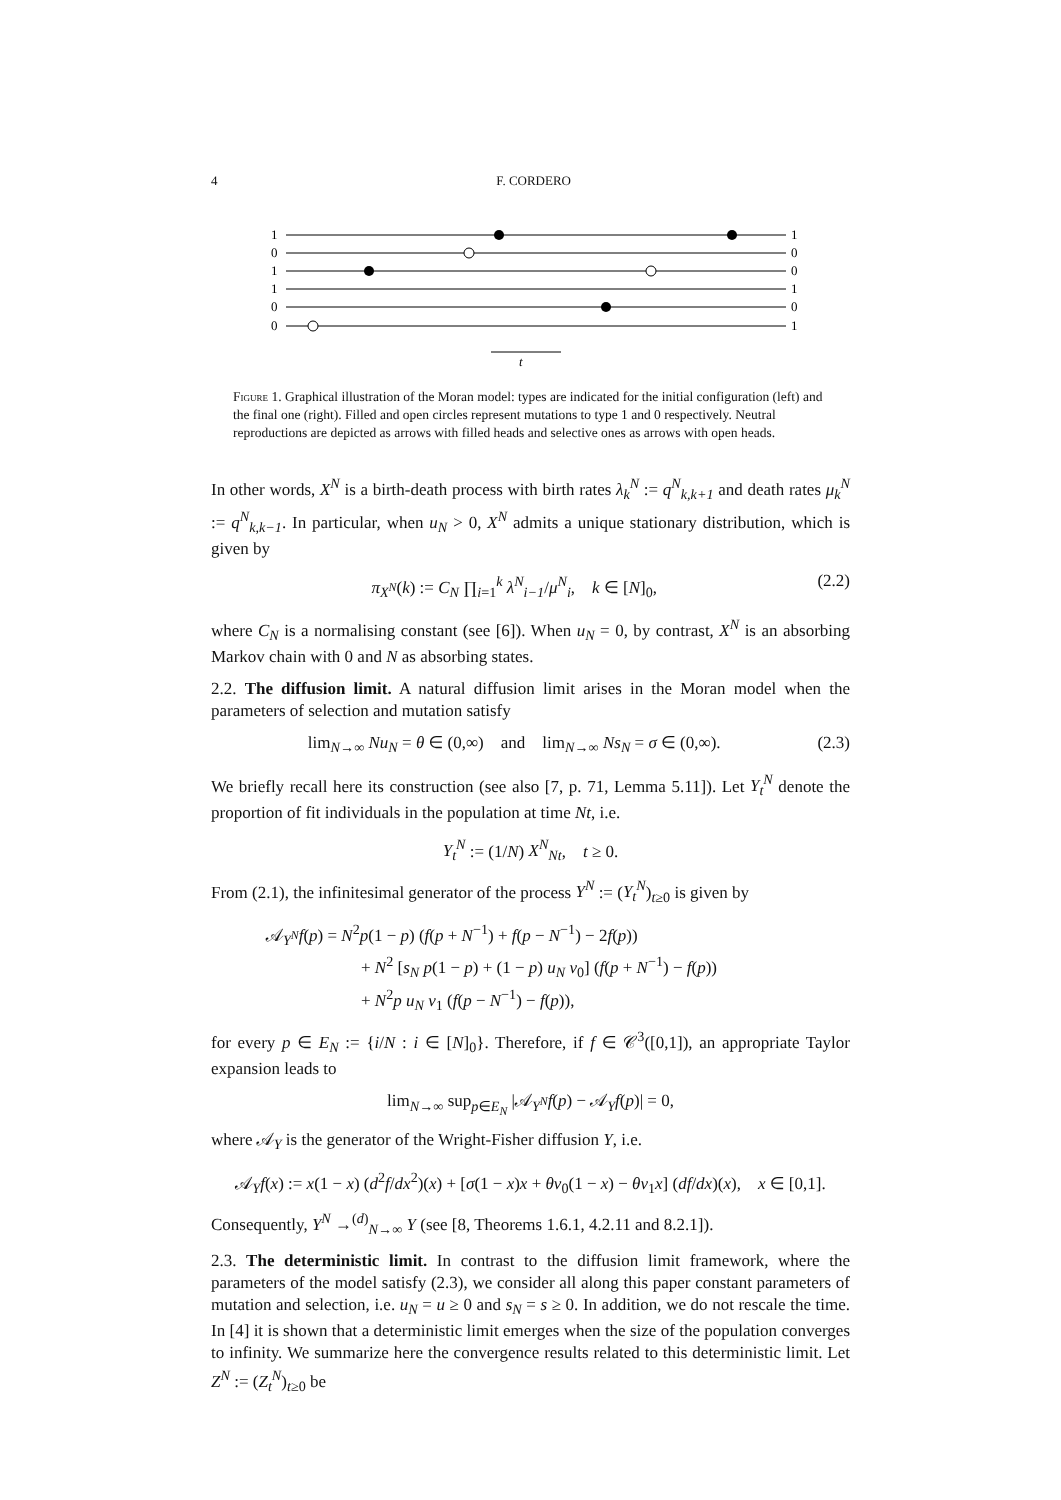4 F. CORDERO
1
0
1
1
0
0
1
0
0
1
0
1
t
Figure 1. Graphical illustration of the Moran model: types are indicated for the initial configuration (left) and the final one (right). Filled and open circles represent mutations to type 1 and 0 respectively. Neutral reproductions are depicted as arrows with filled heads and selective ones as arrows with open heads.
In other words, X<sup>N</sup> is a birth-death process with birth rates λ<sub>k</sub><sup>N</sup> := q<sup>N</sup><sub>k,k+1</sub> and death rates μ<sub>k</sub><sup>N</sup> := q<sup>N</sup><sub>k,k−1</sub>. In particular, when u<sub>N</sub> > 0, X<sup>N</sup> admits a unique stationary distribution, which is given by
π<sub>X<sup>N</sup></sub>(k) := C<sub>N</sub> ∏<sub>i=1</sub><sup>k</sup> λ<sup>N</sup><sub>i−1</sub>/μ<sup>N</sup><sub>i</sub>, k ∈ [N]<sub>0</sub>, (2.2)
where C<sub>N</sub> is a normalising constant (see [6]). When u<sub>N</sub> = 0, by contrast, X<sup>N</sup> is an absorbing Markov chain with 0 and N as absorbing states.
2.2. The diffusion limit. A natural diffusion limit arises in the Moran model when the parameters of selection and mutation satisfy
lim<sub>N→∞</sub> Nu<sub>N</sub> = θ ∈ (0,∞) and lim<sub>N→∞</sub> Ns<sub>N</sub> = σ ∈ (0,∞). (2.3)
We briefly recall here its construction (see also [7, p. 71, Lemma 5.11]). Let Y<sub>t</sub><sup>N</sup> denote the proportion of fit individuals in the population at time Nt, i.e.
Y<sub>t</sub><sup>N</sup> := (1/N) X<sup>N</sup><sub>Nt</sub>, t ≥ 0.
From (2.1), the infinitesimal generator of the process Y<sup>N</sup> := (Y<sub>t</sub><sup>N</sup>)<sub>t≥0</sub> is given by
𝒜<sub>Y<sup>N</sup></sub>f(p) = N<sup>2</sup>p(1 − p) (f(p + N<sup>−1</sup>) + f(p − N<sup>−1</sup>) − 2f(p))
+ N<sup>2</sup> [s<sub>N</sub> p(1 − p) + (1 − p) u<sub>N</sub> ν<sub>0</sub>] (f(p + N<sup>−1</sup>) − f(p))
+ N<sup>2</sup>p u<sub>N</sub> ν<sub>1</sub> (f(p − N<sup>−1</sup>) − f(p)),
for every p ∈ E<sub>N</sub> := {i/N : i ∈ [N]<sub>0</sub>}. Therefore, if f ∈ 𝒞<sup>3</sup>([0,1]), an appropriate Taylor expansion leads to
lim<sub>N→∞</sub> sup<sub>p∈E<sub>N</sub></sub> |𝒜<sub>Y<sup>N</sup></sub>f(p) − 𝒜<sub>Y</sub>f(p)| = 0,
where 𝒜<sub>Y</sub> is the generator of the Wright-Fisher diffusion Y, i.e.
𝒜<sub>Y</sub>f(x) := x(1 − x) (d<sup>2</sup>f/dx<sup>2</sup>)(x) + [σ(1 − x)x + θν<sub>0</sub>(1 − x) − θν<sub>1</sub>x] (df/dx)(x), x ∈ [0,1].
Consequently, Y<sup>N</sup> →<sup>(d)</sup><sub>N→∞</sub> Y (see [8, Theorems 1.6.1, 4.2.11 and 8.2.1]).
2.3. The deterministic limit. In contrast to the diffusion limit framework, where the parameters of the model satisfy (2.3), we consider all along this paper constant parameters of mutation and selection, i.e. u<sub>N</sub> = u ≥ 0 and s<sub>N</sub> = s ≥ 0. In addition, we do not rescale the time. In [4] it is shown that a deterministic limit emerges when the size of the population converges to infinity. We summarize here the convergence results related to this deterministic limit. Let Z<sup>N</sup> := (Z<sub>t</sub><sup>N</sup>)<sub>t≥0</sub> be